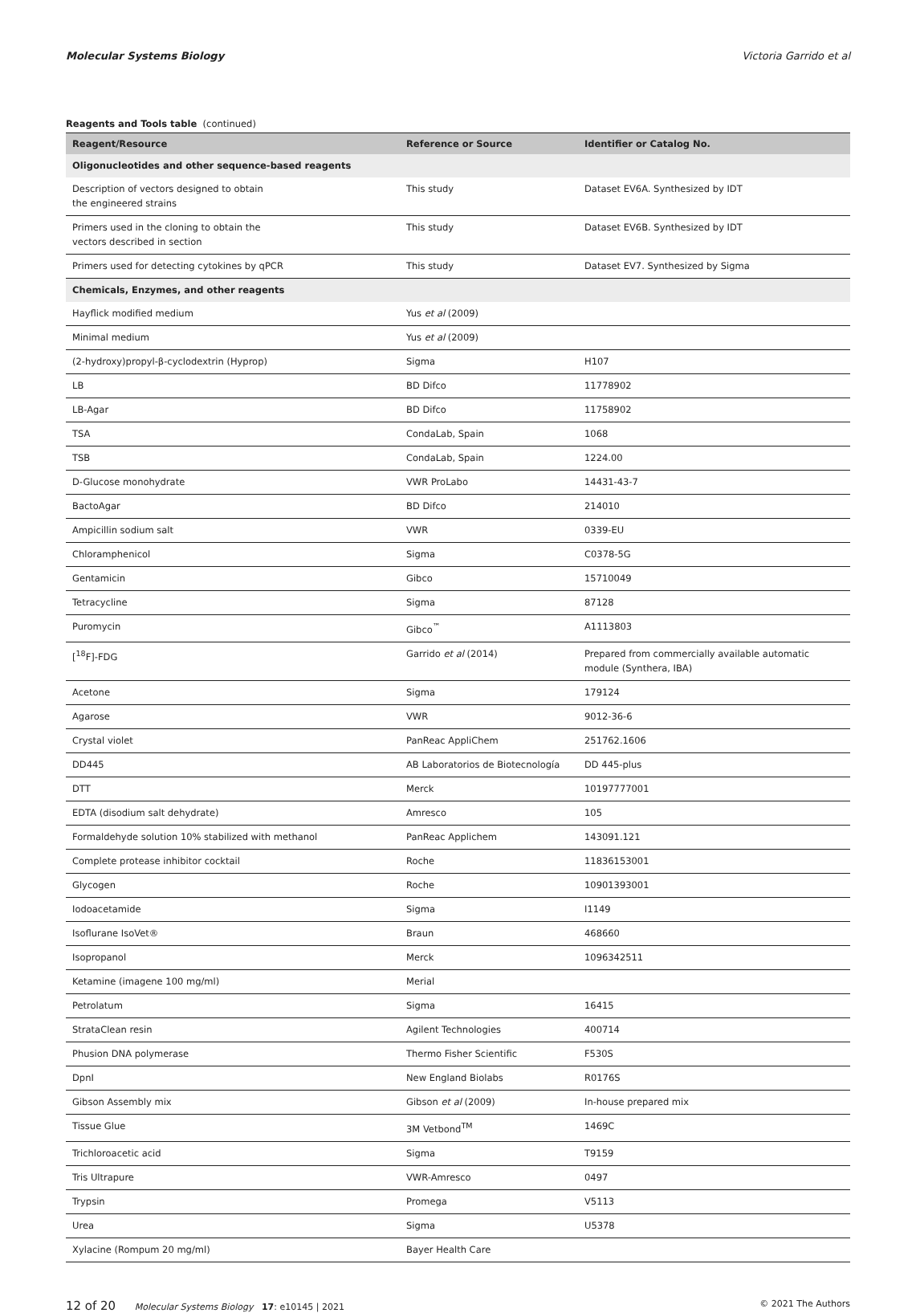Molecular Systems Biology Victoria Garrido et al
Reagents and Tools table (continued)
| Reagent/Resource | Reference or Source | Identifier or Catalog No. |
| --- | --- | --- |
| Oligonucleotides and other sequence-based reagents | | |
| Description of vectors designed to obtain the engineered strains | This study | Dataset EV6A. Synthesized by IDT |
| Primers used in the cloning to obtain the vectors described in section | This study | Dataset EV6B. Synthesized by IDT |
| Primers used for detecting cytokines by qPCR | This study | Dataset EV7. Synthesized by Sigma |
| Chemicals, Enzymes, and other reagents | | |
| Hayflick modified medium | Yus et al (2009) | |
| Minimal medium | Yus et al (2009) | |
| (2-hydroxy)propyl-β-cyclodextrin (Hyprop) | Sigma | H107 |
| LB | BD Difco | 11778902 |
| LB-Agar | BD Difco | 11758902 |
| TSA | CondaLab, Spain | 1068 |
| TSB | CondaLab, Spain | 1224.00 |
| D-Glucose monohydrate | VWR ProLabo | 14431-43-7 |
| BactoAgar | BD Difco | 214010 |
| Ampicillin sodium salt | VWR | 0339-EU |
| Chloramphenicol | Sigma | C0378-5G |
| Gentamicin | Gibco | 15710049 |
| Tetracycline | Sigma | 87128 |
| Puromycin | Gibco<sup>™</sup> | A1113803 |
| [<sup>18</sup>F]-FDG | Garrido et al (2014) | Prepared from commercially available automatic module (Synthera, IBA) |
| Acetone | Sigma | 179124 |
| Agarose | VWR | 9012-36-6 |
| Crystal violet | PanReac AppliChem | 251762.1606 |
| DD445 | AB Laboratorios de Biotecnología | DD 445-plus |
| DTT | Merck | 10197777001 |
| EDTA (disodium salt dehydrate) | Amresco | 105 |
| Formaldehyde solution 10% stabilized with methanol | PanReac Applichem | 143091.121 |
| Complete protease inhibitor cocktail | Roche | 11836153001 |
| Glycogen | Roche | 10901393001 |
| Iodoacetamide | Sigma | I1149 |
| Isoflurane IsoVet® | Braun | 468660 |
| Isopropanol | Merck | 1096342511 |
| Ketamine (imagene 100 mg/ml) | Merial | |
| Petrolatum | Sigma | 16415 |
| StrataClean resin | Agilent Technologies | 400714 |
| Phusion DNA polymerase | Thermo Fisher Scientific | F530S |
| DpnI | New England Biolabs | R0176S |
| Gibson Assembly mix | Gibson et al (2009) | In-house prepared mix |
| Tissue Glue | 3M Vetbond<sup>TM</sup> | 1469C |
| Trichloroacetic acid | Sigma | T9159 |
| Tris Ultrapure | VWR-Amresco | 0497 |
| Trypsin | Promega | V5113 |
| Urea | Sigma | U5378 |
| Xylacine (Rompum 20 mg/ml) | Bayer Health Care | |
12 of 20 Molecular Systems Biology 17: e10145 | 2021 © 2021 The Authors